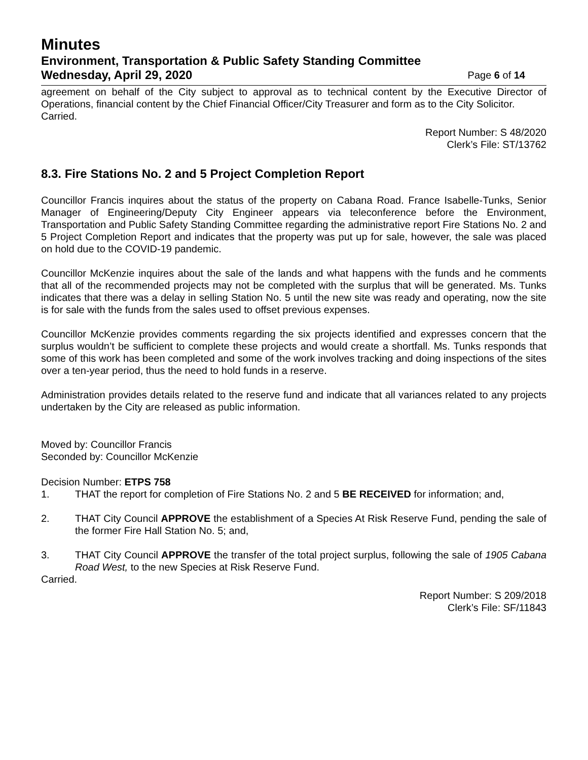Minutes
Environment, Transportation & Public Safety Standing Committee
Wednesday, April 29, 2020 Page 6 of 14
agreement on behalf of the City subject to approval as to technical content by the Executive Director of Operations, financial content by the Chief Financial Officer/City Treasurer and form as to the City Solicitor.
Carried.
Report Number: S 48/2020
Clerk’s File: ST/13762
8.3. Fire Stations No. 2 and 5 Project Completion Report
Councillor Francis inquires about the status of the property on Cabana Road. France Isabelle-Tunks, Senior Manager of Engineering/Deputy City Engineer appears via teleconference before the Environment, Transportation and Public Safety Standing Committee regarding the administrative report Fire Stations No. 2 and 5 Project Completion Report and indicates that the property was put up for sale, however, the sale was placed on hold due to the COVID-19 pandemic.
Councillor McKenzie inquires about the sale of the lands and what happens with the funds and he comments that all of the recommended projects may not be completed with the surplus that will be generated. Ms. Tunks indicates that there was a delay in selling Station No. 5 until the new site was ready and operating, now the site is for sale with the funds from the sales used to offset previous expenses.
Councillor McKenzie provides comments regarding the six projects identified and expresses concern that the surplus wouldn’t be sufficient to complete these projects and would create a shortfall. Ms. Tunks responds that some of this work has been completed and some of the work involves tracking and doing inspections of the sites over a ten-year period, thus the need to hold funds in a reserve.
Administration provides details related to the reserve fund and indicate that all variances related to any projects undertaken by the City are released as public information.
Moved by: Councillor Francis
Seconded by: Councillor McKenzie
Decision Number: ETPS 758
1. THAT the report for completion of Fire Stations No. 2 and 5 BE RECEIVED for information; and,
2. THAT City Council APPROVE the establishment of a Species At Risk Reserve Fund, pending the sale of the former Fire Hall Station No. 5; and,
3. THAT City Council APPROVE the transfer of the total project surplus, following the sale of 1905 Cabana Road West, to the new Species at Risk Reserve Fund.
Carried.
Report Number: S 209/2018
Clerk’s File: SF/11843